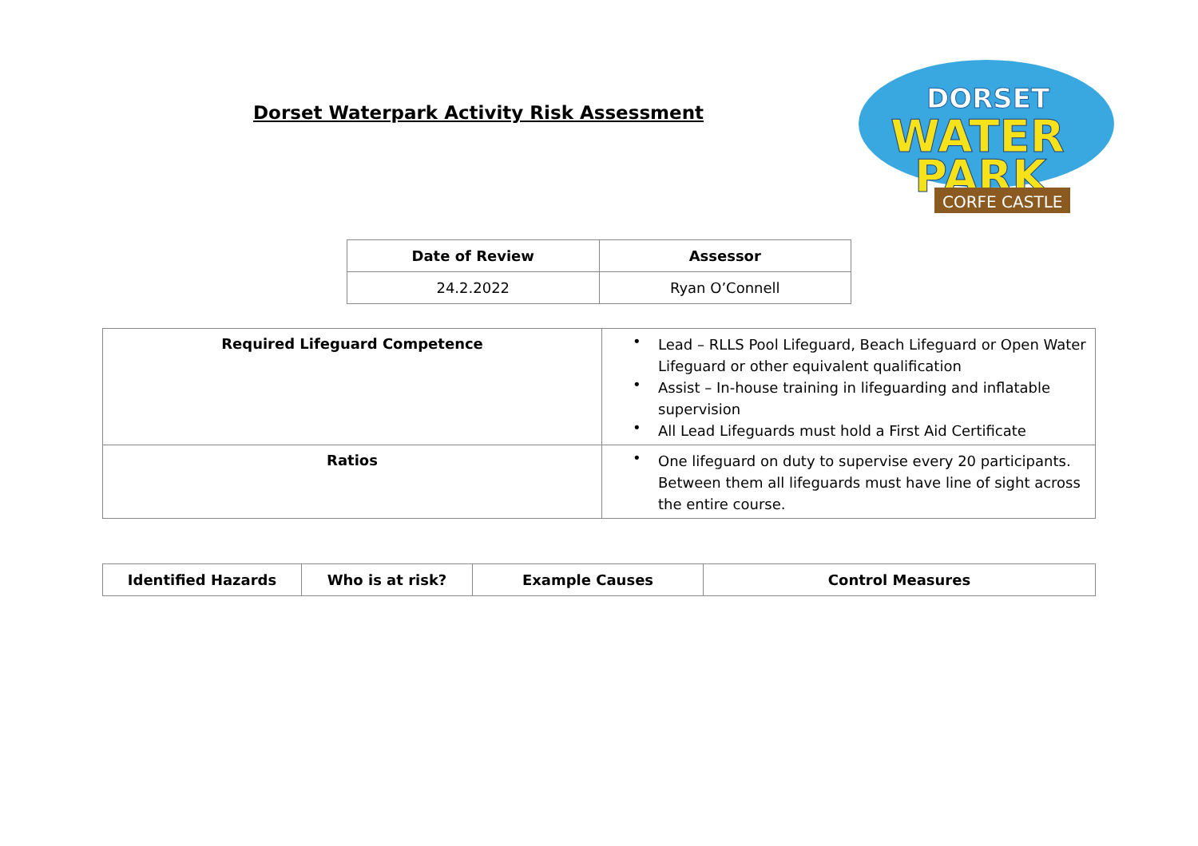Dorset Waterpark Activity Risk Assessment
DORSET
WATER
PARK
CORFE CASTLE
| Date of Review | Assessor |
| --- | --- |
| 24.2.2022 | Ryan O’Connell |
| Required Lifeguard Competence | • Lead – RLLS Pool Lifeguard, Beach Lifeguard or Open Water Lifeguard or other equivalent qualification • Assist – In-house training in lifeguarding and inflatable supervision • All Lead Lifeguards must hold a First Aid Certificate |
| Ratios | • One lifeguard on duty to supervise every 20 participants. Between them all lifeguards must have line of sight across the entire course. |
| Identified Hazards | Who is at risk? | Example Causes | Control Measures |
| --- | --- | --- | --- |